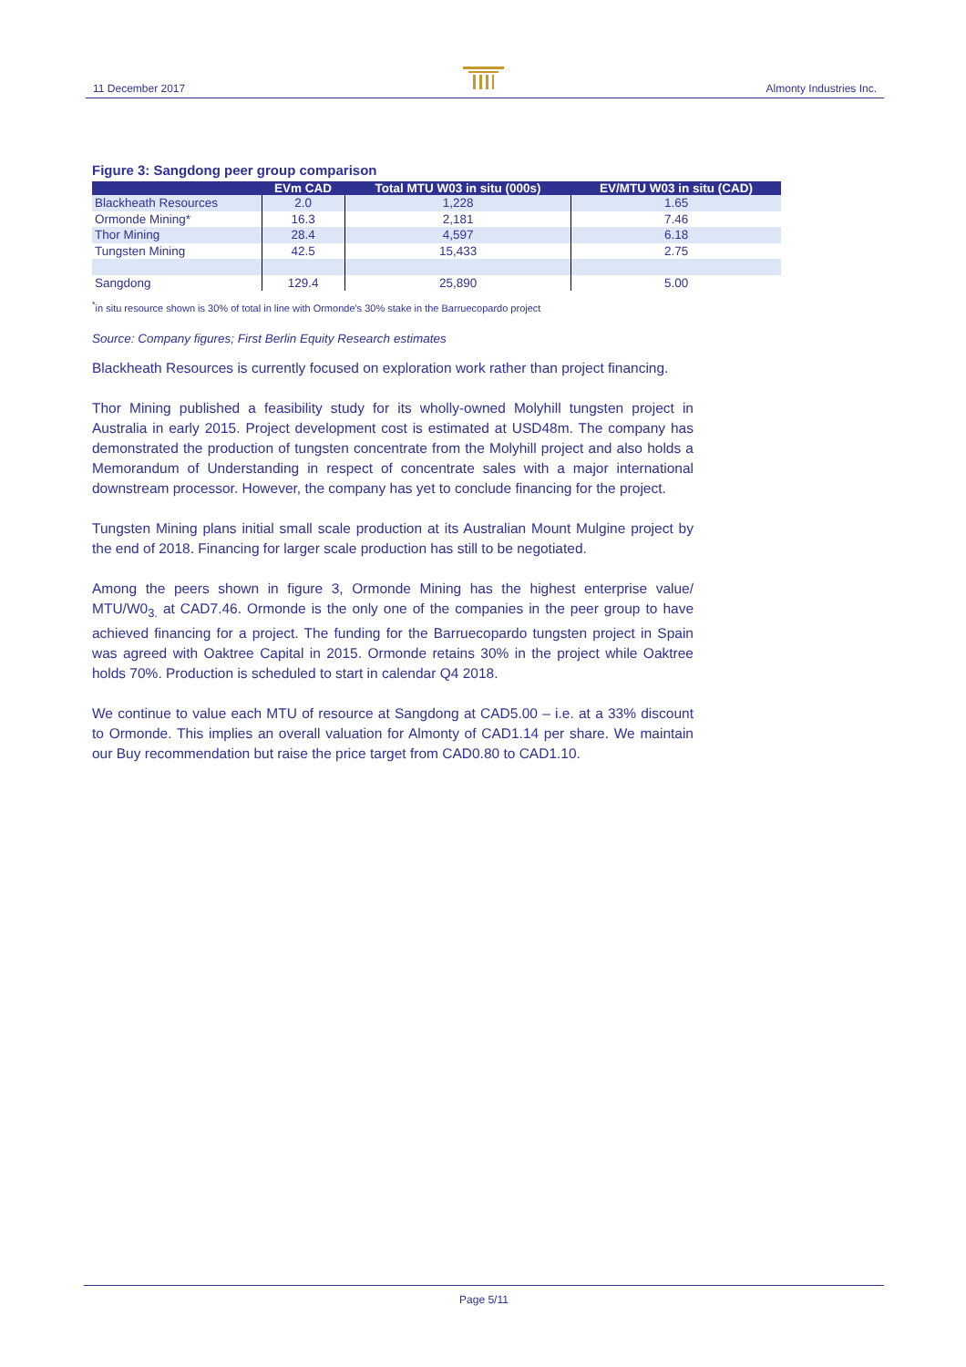11 December 2017 Almonty Industries Inc.
Figure 3: Sangdong peer group comparison
| | EVm CAD | Total MTU W03 in situ (000s) | EV/MTU W03 in situ (CAD) |
| --- | --- | --- | --- |
| Blackheath Resources | 2.0 | 1,228 | 1.65 |
| Ormonde Mining* | 16.3 | 2,181 | 7.46 |
| Thor Mining | 28.4 | 4,597 | 6.18 |
| Tungsten Mining | 42.5 | 15,433 | 2.75 |
| Sangdong | 129.4 | 25,890 | 5.00 |
<sup>*</sup> in situ resource shown is 30% of total in line with Ormonde's 30% stake in the Barruecopardo project
Source: Company figures; First Berlin Equity Research estimates
Blackheath Resources is currently focused on exploration work rather than project financing.
Thor Mining published a feasibility study for its wholly-owned Molyhill tungsten project in Australia in early 2015. Project development cost is estimated at USD48m. The company has demonstrated the production of tungsten concentrate from the Molyhill project and also holds a Memorandum of Understanding in respect of concentrate sales with a major international downstream processor. However, the company has yet to conclude financing for the project.
Tungsten Mining plans initial small scale production at its Australian Mount Mulgine project by the end of 2018. Financing for larger scale production has still to be negotiated.
Among the peers shown in figure 3, Ormonde Mining has the highest enterprise value/ MTU/W0<sub>3.</sub> at CAD7.46. Ormonde is the only one of the companies in the peer group to have achieved financing for a project. The funding for the Barruecopardo tungsten project in Spain was agreed with Oaktree Capital in 2015. Ormonde retains 30% in the project while Oaktree holds 70%. Production is scheduled to start in calendar Q4 2018.
We continue to value each MTU of resource at Sangdong at CAD5.00 – i.e. at a 33% discount to Ormonde. This implies an overall valuation for Almonty of CAD1.14 per share. We maintain our Buy recommendation but raise the price target from CAD0.80 to CAD1.10.
Page 5/11